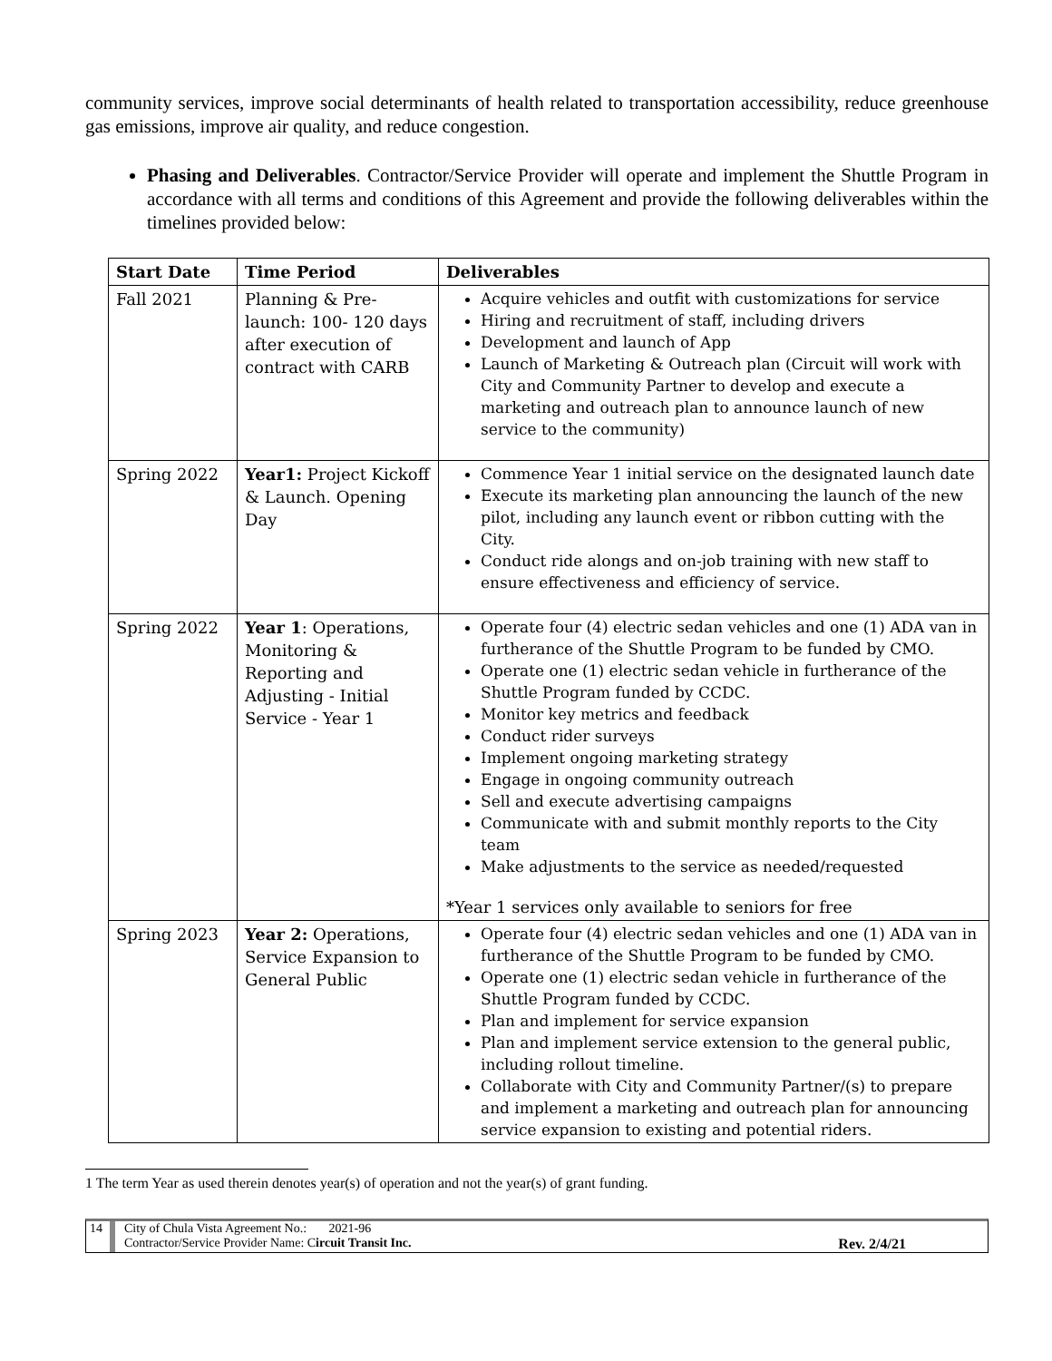community services, improve social determinants of health related to transportation accessibility, reduce greenhouse gas emissions, improve air quality, and reduce congestion.
Phasing and Deliverables. Contractor/Service Provider will operate and implement the Shuttle Program in accordance with all terms and conditions of this Agreement and provide the following deliverables within the timelines provided below:
| Start Date | Time Period | Deliverables |
| --- | --- | --- |
| Fall 2021 | Planning & Pre-launch: 100- 120 days after execution of contract with CARB | Acquire vehicles and outfit with customizations for service Hiring and recruitment of staff, including drivers Development and launch of App Launch of Marketing & Outreach plan (Circuit will work with City and Community Partner to develop and execute a marketing and outreach plan to announce launch of new service to the community) |
| Spring 2022 | Year1: Project Kickoff & Launch. Opening Day | Commence Year 1 initial service on the designated launch date Execute its marketing plan announcing the launch of the new pilot, including any launch event or ribbon cutting with the City. Conduct ride alongs and on-job training with new staff to ensure effectiveness and efficiency of service. |
| Spring 2022 | Year 1 : Operations, Monitoring & Reporting and Adjusting - Initial Service - Year 1 | Operate four (4) electric sedan vehicles and one (1) ADA van in furtherance of the Shuttle Program to be funded by CMO. Operate one (1) electric sedan vehicle in furtherance of the Shuttle Program funded by CCDC. Monitor key metrics and feedback Conduct rider surveys Implement ongoing marketing strategy Engage in ongoing community outreach Sell and execute advertising campaigns Communicate with and submit monthly reports to the City team Make adjustments to the service as needed/requested *Year 1 services only available to seniors for free |
| Spring 2023 | Year 2: Operations, Service Expansion to General Public | Operate four (4) electric sedan vehicles and one (1) ADA van in furtherance of the Shuttle Program to be funded by CMO. Operate one (1) electric sedan vehicle in furtherance of the Shuttle Program funded by CCDC. Plan and implement for service expansion Plan and implement service extension to the general public, including rollout timeline. Collaborate with City and Community Partner/(s) to prepare and implement a marketing and outreach plan for announcing service expansion to existing and potential riders. |
1 The term Year as used therein denotes year(s) of operation and not the year(s) of grant funding.
14 City of Chula Vista Agreement No.: 2021-96
Contractor/Service Provider Name: Circuit Transit Inc. Rev. 2/4/21